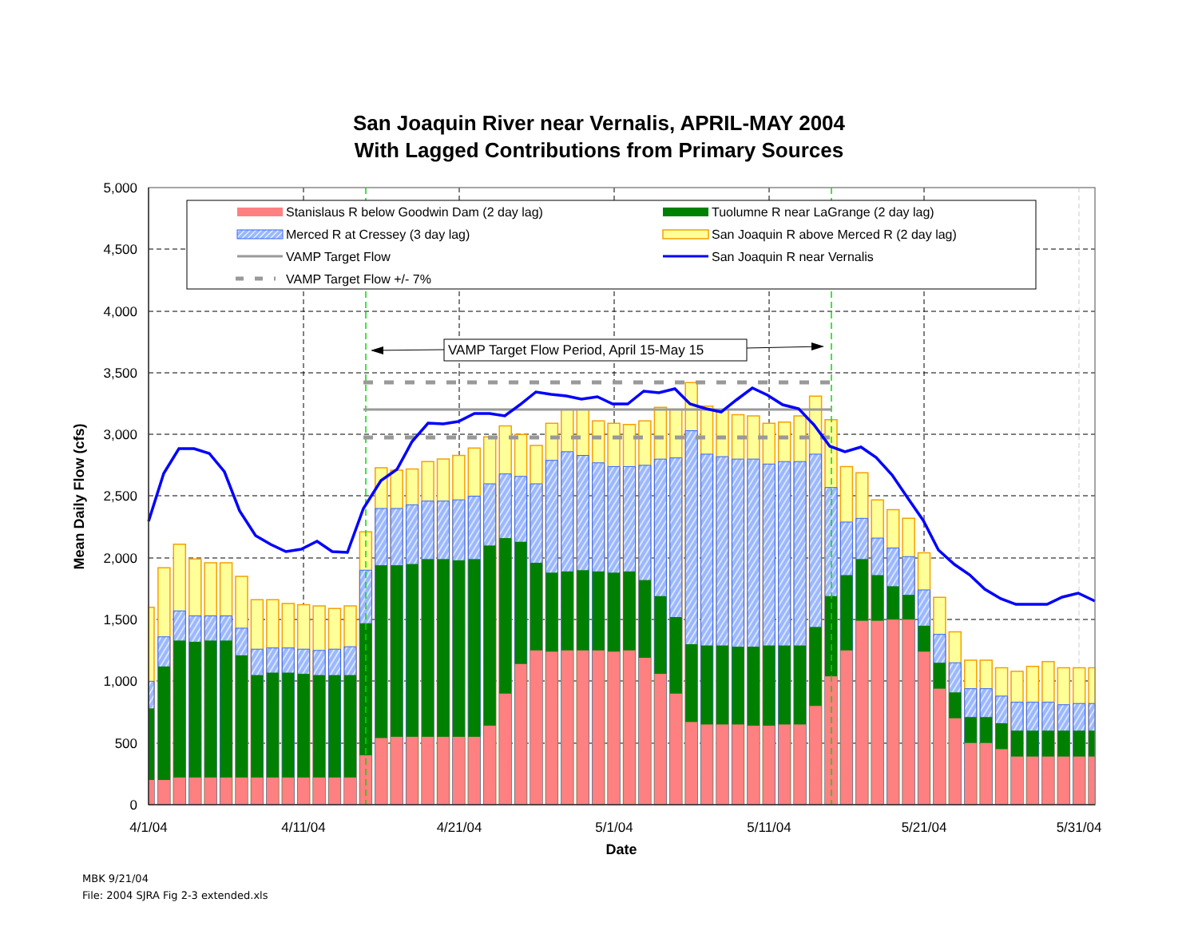San Joaquin River near Vernalis, APRIL-MAY 2004
With Lagged Contributions from Primary Sources
0
500
1,000
1,500
2,000
2,500
3,000
3,500
4,000
4,500
5,000
4/1/04
4/11/04
4/21/04
5/1/04
5/11/04
5/21/04
5/31/04
Date
Mean Daily Flow (cfs)
Stanislaus R below Goodwin Dam (2 day lag)
Tuolumne R near LaGrange (2 day lag)
Merced R at Cressey (3 day lag)
San Joaquin R above Merced R (2 day lag)
VAMP Target Flow
San Joaquin R near Vernalis
VAMP Target Flow +/- 7%
VAMP Target Flow Period, April 15-May 15
MBK 9/21/04
File: 2004 SJRA Fig 2-3 extended.xls